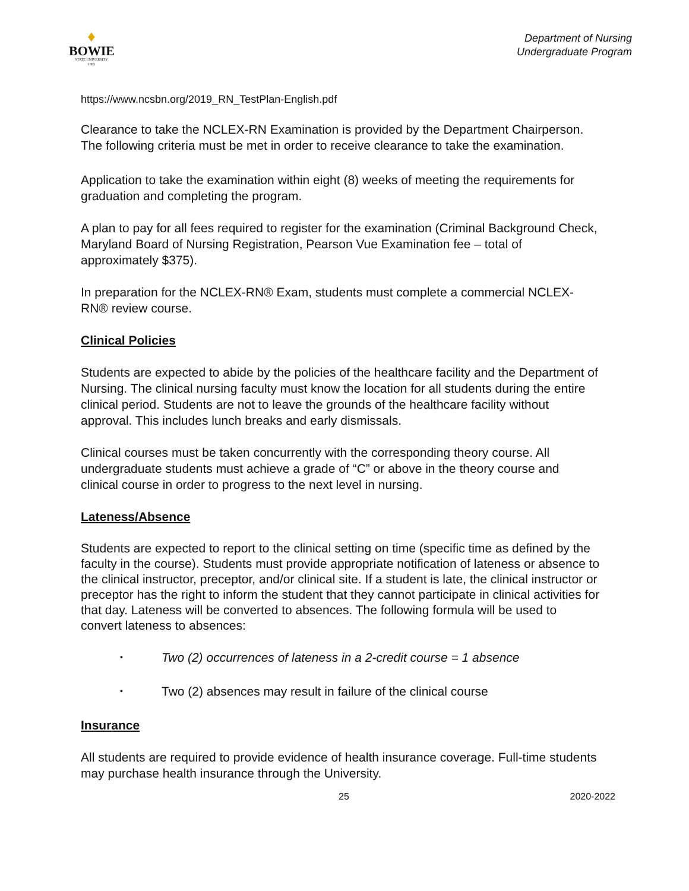♦
BOWIE
STATE UNIVERSITY
1865
Department of Nursing
Undergraduate Program
https://www.ncsbn.org/2019_RN_TestPlan-English.pdf
Clearance to take the NCLEX-RN Examination is provided by the Department Chairperson. The following criteria must be met in order to receive clearance to take the examination.
Application to take the examination within eight (8) weeks of meeting the requirements for graduation and completing the program.
A plan to pay for all fees required to register for the examination (Criminal Background Check, Maryland Board of Nursing Registration, Pearson Vue Examination fee – total of approximately $375).
In preparation for the NCLEX-RN® Exam, students must complete a commercial NCLEX-RN® review course.
Clinical Policies
Students are expected to abide by the policies of the healthcare facility and the Department of Nursing. The clinical nursing faculty must know the location for all students during the entire clinical period. Students are not to leave the grounds of the healthcare facility without approval. This includes lunch breaks and early dismissals.
Clinical courses must be taken concurrently with the corresponding theory course. All undergraduate students must achieve a grade of “C” or above in the theory course and clinical course in order to progress to the next level in nursing.
Lateness/Absence
Students are expected to report to the clinical setting on time (specific time as defined by the faculty in the course). Students must provide appropriate notification of lateness or absence to the clinical instructor, preceptor, and/or clinical site. If a student is late, the clinical instructor or preceptor has the right to inform the student that they cannot participate in clinical activities for that day. Lateness will be converted to absences. The following formula will be used to convert lateness to absences:
• Two (2) occurrences of lateness in a 2-credit course = 1 absence
• Two (2) absences may result in failure of the clinical course
Insurance
All students are required to provide evidence of health insurance coverage. Full-time students may purchase health insurance through the University.
25 2020-2022